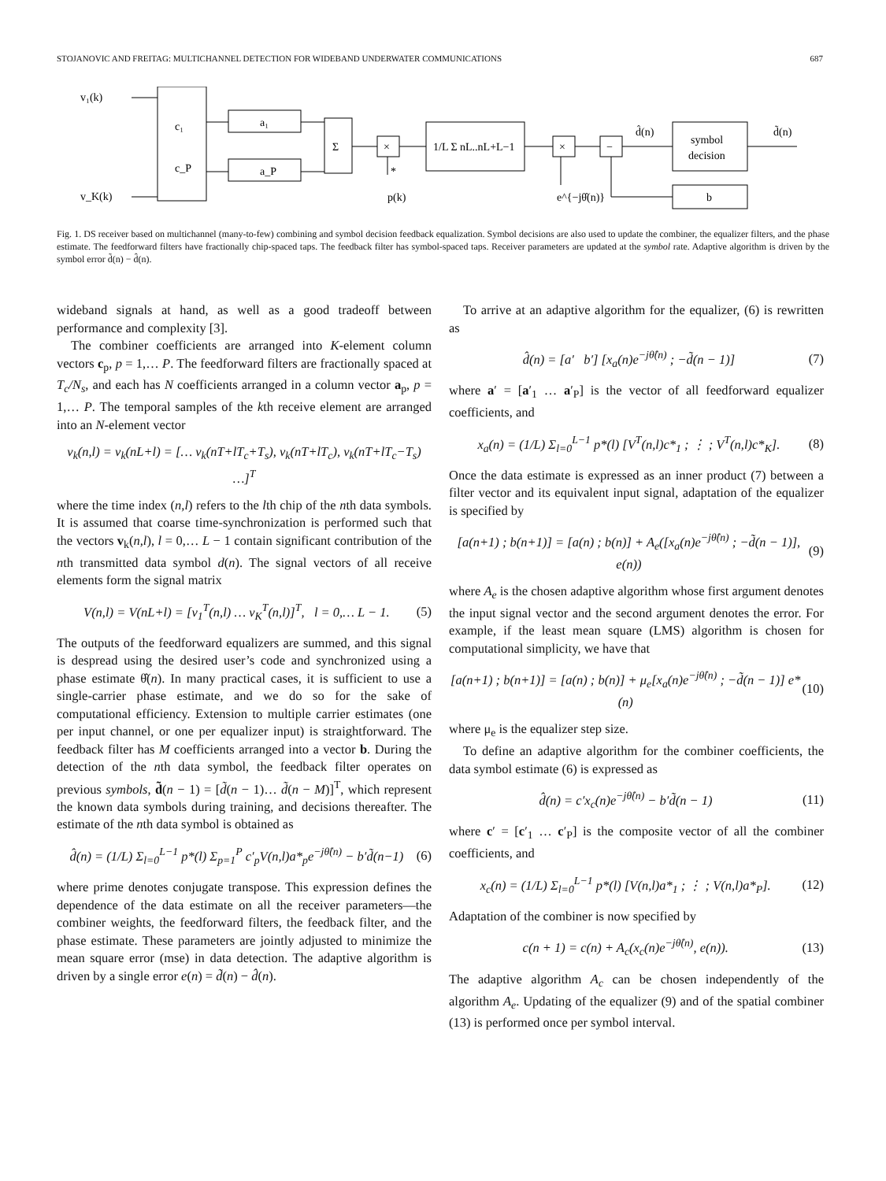STOJANOVIC AND FREITAG: MULTICHANNEL DETECTION FOR WIDEBAND UNDERWATER COMMUNICATIONS 687
v₁(k)
v_K(k)
c₁
c_P
a₁
a_P
Σ
×
×
−
1/L Σ nL..nL+L−1
*
p(k)
e^{−jθ̂(n)}
d̂(n)
d̃(n)
symbol
decision
b
Fig. 1. DS receiver based on multichannel (many-to-few) combining and symbol decision feedback equalization. Symbol decisions are also used to update the combiner, the equalizer filters, and the phase estimate. The feedforward filters have fractionally chip-spaced taps. The feedback filter has symbol-spaced taps. Receiver parameters are updated at the symbol rate. Adaptive algorithm is driven by the symbol error d̃(n) − d̂(n).
wideband signals at hand, as well as a good tradeoff between performance and complexity [3].
The combiner coefficients are arranged into K-element column vectors c<sub>p</sub>, p = 1,… P. The feedforward filters are fractionally spaced at T<sub>c</sub>/N<sub>s</sub>, and each has N coefficients arranged in a column vector a<sub>p</sub>, p = 1,… P. The temporal samples of the kth receive element are arranged into an N-element vector
v<sub>k</sub>(n,l) = v<sub>k</sub>(nL+l) = [… v<sub>k</sub>(nT+lT<sub>c</sub>+T<sub>s</sub>), v<sub>k</sub>(nT+lT<sub>c</sub>), v<sub>k</sub>(nT+lT<sub>c</sub>−T<sub>s</sub>) …]<sup>T</sup>
where the time index (n,l) refers to the lth chip of the nth data symbols. It is assumed that coarse time-synchronization is performed such that the vectors v<sub>k</sub>(n,l), l = 0,… L − 1 contain significant contribution of the nth transmitted data symbol d(n). The signal vectors of all receive elements form the signal matrix
V(n,l) = V(nL+l) = [v<sub>1</sub><sup>T</sup>(n,l) … v<sub>K</sub><sup>T</sup>(n,l)]<sup>T</sup>, l = 0,… L − 1. (5)
The outputs of the feedforward equalizers are summed, and this signal is despread using the desired user’s code and synchronized using a phase estimate θ̂(n). In many practical cases, it is sufficient to use a single-carrier phase estimate, and we do so for the sake of computational efficiency. Extension to multiple carrier estimates (one per input channel, or one per equalizer input) is straightforward. The feedback filter has M coefficients arranged into a vector b. During the detection of the nth data symbol, the feedback filter operates on previous symbols, d̃(n − 1) = [d̃(n − 1)… d̃(n − M)]<sup>T</sup>, which represent the known data symbols during training, and decisions thereafter. The estimate of the nth data symbol is obtained as
d̂(n) = (1/L) Σ<sub>l=0</sub><sup>L−1</sup> p*(l) Σ<sub>p=1</sub><sup>P</sup> c′<sub>p</sub>V(n,l)a*<sub>p</sub>e<sup>−jθ̂(n)</sup> − b′d̃(n−1) (6)
where prime denotes conjugate transpose. This expression defines the dependence of the data estimate on all the receiver parameters—the combiner weights, the feedforward filters, the feedback filter, and the phase estimate. These parameters are jointly adjusted to minimize the mean square error (mse) in data detection. The adaptive algorithm is driven by a single error e(n) = d̃(n) − d̂(n).
To arrive at an adaptive algorithm for the equalizer, (6) is rewritten as
d̂(n) = [a′ b′] [x<sub>a</sub>(n)e<sup>−jθ̂(n)</sup> ; −d̃(n − 1)] (7)
where a′ = [a′<sub>1</sub> … a′<sub>P</sub>] is the vector of all feedforward equalizer coefficients, and
x<sub>a</sub>(n) = (1/L) Σ<sub>l=0</sub><sup>L−1</sup> p*(l) [V<sup>T</sup>(n,l)c*<sub>1</sub> ; ⋮ ; V<sup>T</sup>(n,l)c*<sub>K</sub>]. (8)
Once the data estimate is expressed as an inner product (7) between a filter vector and its equivalent input signal, adaptation of the equalizer is specified by
[a(n+1) ; b(n+1)] = [a(n) ; b(n)] + A<sub>e</sub>([x<sub>a</sub>(n)e<sup>−jθ̂(n)</sup> ; −d̃(n − 1)], e(n)) (9)
where A<sub>e</sub> is the chosen adaptive algorithm whose first argument denotes the input signal vector and the second argument denotes the error. For example, if the least mean square (LMS) algorithm is chosen for computational simplicity, we have that
[a(n+1) ; b(n+1)] = [a(n) ; b(n)] + μ<sub>e</sub>[x<sub>a</sub>(n)e<sup>−jθ̂(n)</sup> ; −d̃(n − 1)] e*(n) (10)
where μ<sub>e</sub> is the equalizer step size.
To define an adaptive algorithm for the combiner coefficients, the data symbol estimate (6) is expressed as
d̂(n) = c′x<sub>c</sub>(n)e<sup>−jθ̂(n)</sup> − b′d̃(n − 1) (11)
where c′ = [c′<sub>1</sub> … c′<sub>P</sub>] is the composite vector of all the combiner coefficients, and
x<sub>c</sub>(n) = (1/L) Σ<sub>l=0</sub><sup>L−1</sup> p*(l) [V(n,l)a*<sub>1</sub> ; ⋮ ; V(n,l)a*<sub>P</sub>]. (12)
Adaptation of the combiner is now specified by
c(n + 1) = c(n) + A<sub>c</sub>(x<sub>c</sub>(n)e<sup>−jθ̂(n)</sup>, e(n)). (13)
The adaptive algorithm A<sub>c</sub> can be chosen independently of the algorithm A<sub>e</sub>. Updating of the equalizer (9) and of the spatial combiner (13) is performed once per symbol interval.